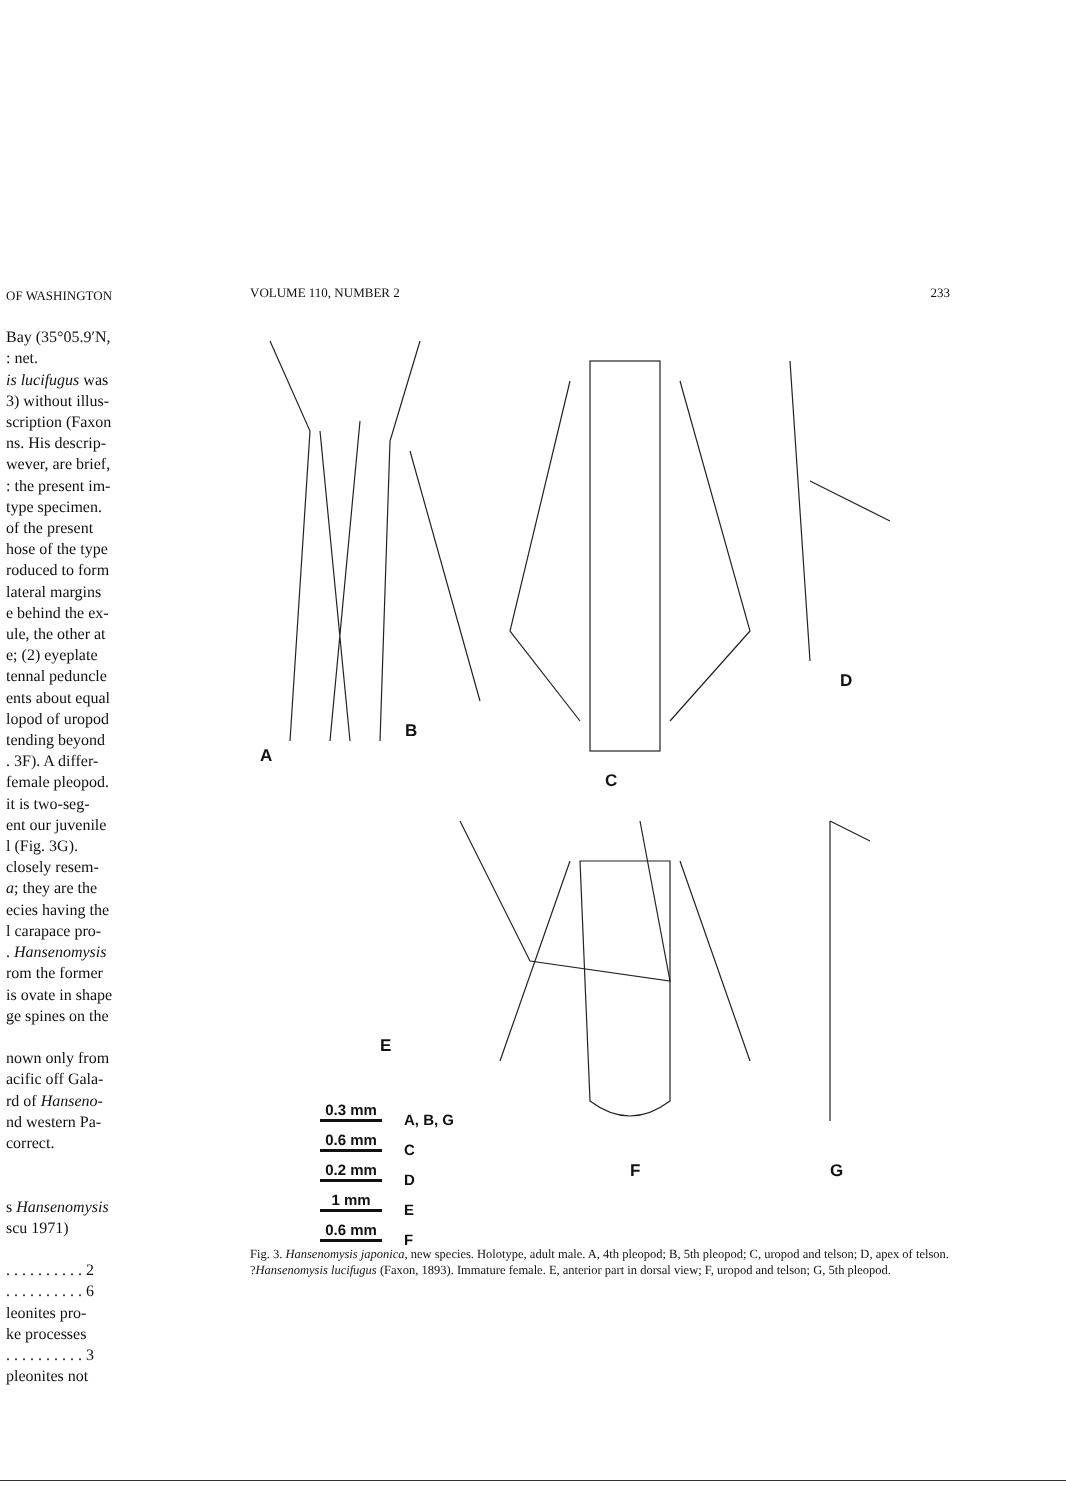OF WASHINGTON
Bay (35°05.9′N,
: net.
is lucifugus was
3) without illus-
scription (Faxon
ns. His descrip-
wever, are brief,
: the present im-
type specimen.
of the present
hose of the type
roduced to form
lateral margins
e behind the ex-
ule, the other at
e; (2) eyeplate
tennal peduncle
ents about equal
lopod of uropod
tending beyond
. 3F). A differ-
female pleopod.
it is two-seg-
ent our juvenile
l (Fig. 3G).
closely resem-
a; they are the
ecies having the
l carapace pro-
. Hansenomysis
rom the former
is ovate in shape
ge spines on the
nown only from
acific off Gala-
rd of Hanseno-
nd western Pa-
correct.
s Hansenomysis
scu 1971)
. . . . . . . . . . 2
. . . . . . . . . . 6
leonites pro-
ke processes
. . . . . . . . . . 3
pleonites not
VOLUME 110, NUMBER 2 233
A
B
C
D
E
F G
0.3 mm A, B, G
0.6 mm C
0.2 mm D
1 mm E
0.6 mm F
Fig. 3. Hansenomysis japonica, new species. Holotype, adult male. A, 4th pleopod; B, 5th pleopod; C, uropod and telson; D, apex of telson. ?Hansenomysis lucifugus (Faxon, 1893). Immature female. E, anterior part in dorsal view; F, uropod and telson; G, 5th pleopod.